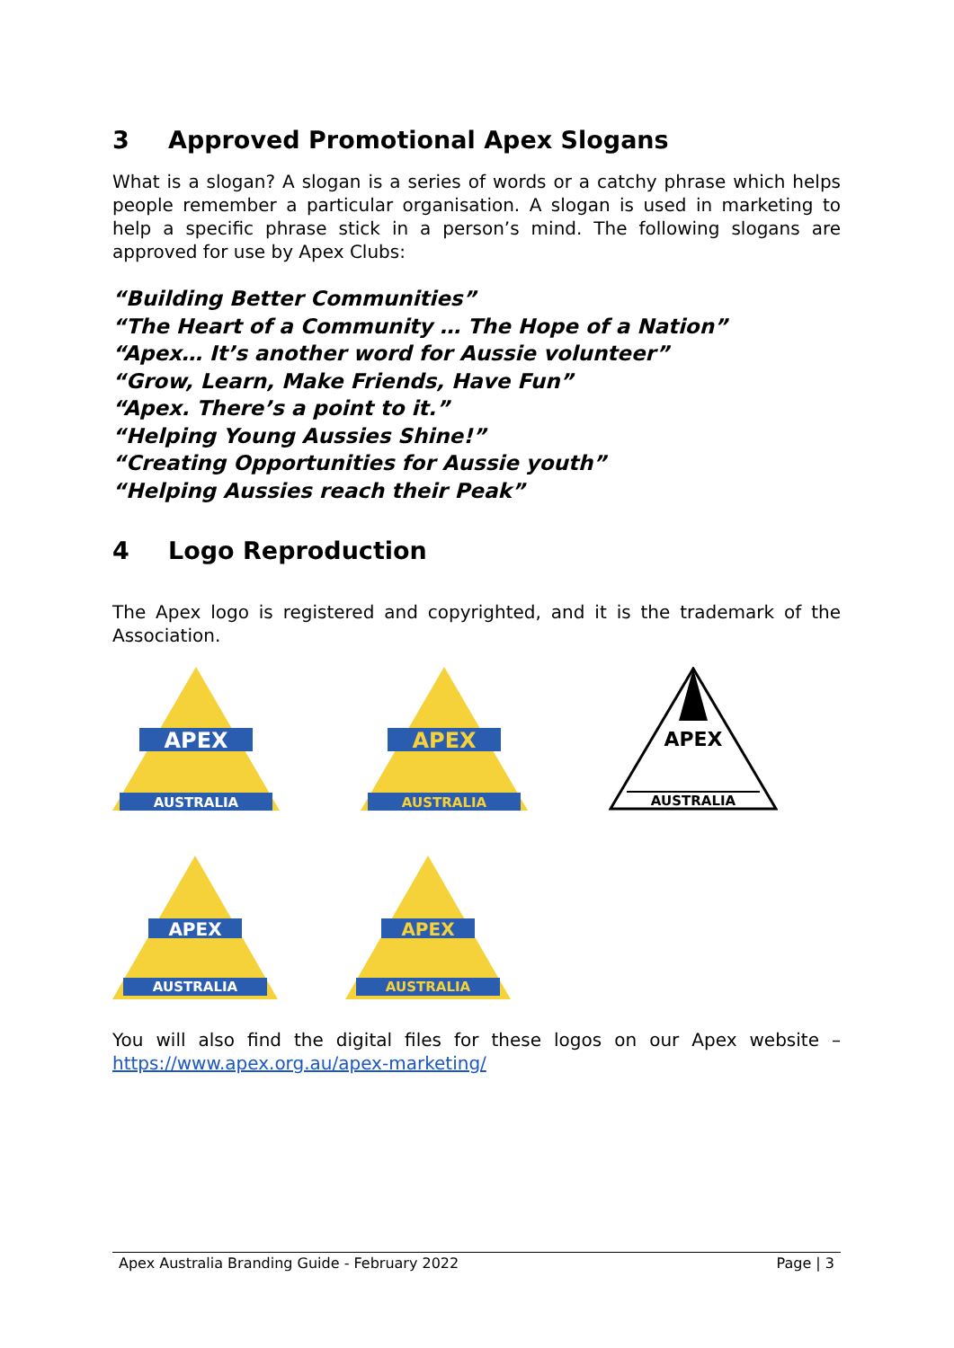3 Approved Promotional Apex Slogans
What is a slogan? A slogan is a series of words or a catchy phrase which helps people remember a particular organisation. A slogan is used in marketing to help a specific phrase stick in a person’s mind. The following slogans are approved for use by Apex Clubs:
“Building Better Communities”
“The Heart of a Community … The Hope of a Nation”
“Apex… It’s another word for Aussie volunteer”
“Grow, Learn, Make Friends, Have Fun”
“Apex. There’s a point to it.”
“Helping Young Aussies Shine!”
“Creating Opportunities for Aussie youth”
“Helping Aussies reach their Peak”
4 Logo Reproduction
The Apex logo is registered and copyrighted, and it is the trademark of the Association.
APEX
AUSTRALIA
APEX
AUSTRALIA
APEX
AUSTRALIA
APEX
AUSTRALIA
APEX
AUSTRALIA
You will also find the digital files for these logos on our Apex website – https://www.apex.org.au/apex-marketing/
Apex Australia Branding Guide - February 2022 Page | 3